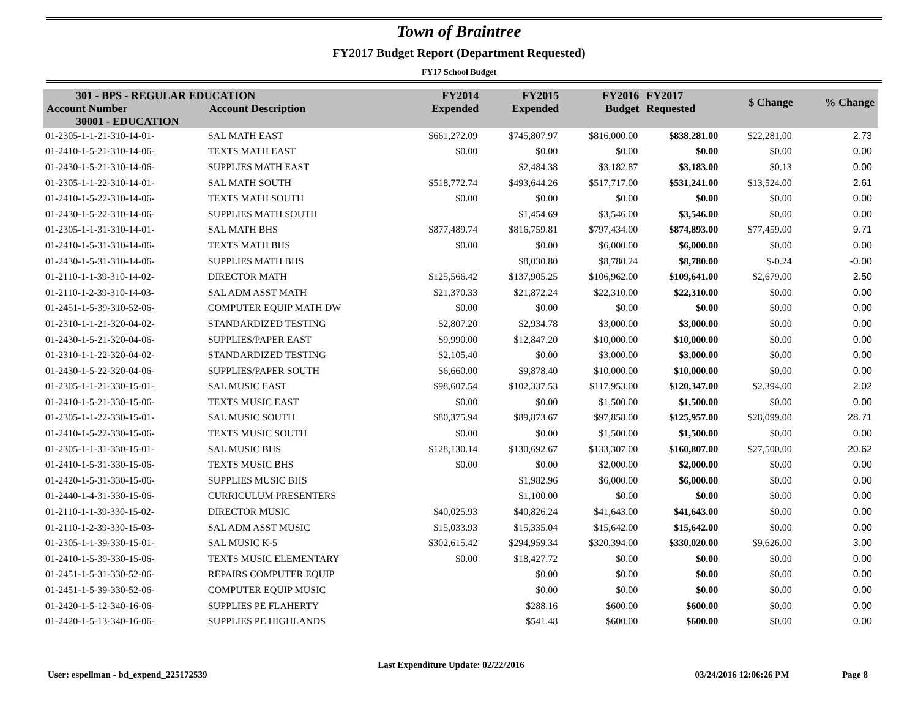Town of Braintree
FY2017 Budget Report (Department Requested)
FY17 School Budget
| 301 - BPS - REGULAR EDUCATION | | FY2014 Expended | FY2015 Expended | FY2016 Budget | FY2017 Requested | $ Change | % Change |
| --- | --- | --- | --- | --- | --- | --- | --- |
| Account Number | Account Description | | | | | | |
| 30001 - EDUCATION | | | | | | | |
| 01-2305-1-1-21-310-14-01- | SAL MATH EAST | $661,272.09 | $745,807.97 | $816,000.00 | $838,281.00 | $22,281.00 | 2.73 |
| 01-2410-1-5-21-310-14-06- | TEXTS MATH EAST | $0.00 | $0.00 | $0.00 | $0.00 | $0.00 | 0.00 |
| 01-2430-1-5-21-310-14-06- | SUPPLIES MATH EAST | | $2,484.38 | $3,182.87 | $3,183.00 | $0.13 | 0.00 |
| 01-2305-1-1-22-310-14-01- | SAL MATH SOUTH | $518,772.74 | $493,644.26 | $517,717.00 | $531,241.00 | $13,524.00 | 2.61 |
| 01-2410-1-5-22-310-14-06- | TEXTS MATH SOUTH | $0.00 | $0.00 | $0.00 | $0.00 | $0.00 | 0.00 |
| 01-2430-1-5-22-310-14-06- | SUPPLIES MATH SOUTH | | $1,454.69 | $3,546.00 | $3,546.00 | $0.00 | 0.00 |
| 01-2305-1-1-31-310-14-01- | SAL MATH BHS | $877,489.74 | $816,759.81 | $797,434.00 | $874,893.00 | $77,459.00 | 9.71 |
| 01-2410-1-5-31-310-14-06- | TEXTS MATH BHS | $0.00 | $0.00 | $6,000.00 | $6,000.00 | $0.00 | 0.00 |
| 01-2430-1-5-31-310-14-06- | SUPPLIES MATH BHS | | $8,030.80 | $8,780.24 | $8,780.00 | $-0.24 | -0.00 |
| 01-2110-1-1-39-310-14-02- | DIRECTOR MATH | $125,566.42 | $137,905.25 | $106,962.00 | $109,641.00 | $2,679.00 | 2.50 |
| 01-2110-1-2-39-310-14-03- | SAL ADM ASST MATH | $21,370.33 | $21,872.24 | $22,310.00 | $22,310.00 | $0.00 | 0.00 |
| 01-2451-1-5-39-310-52-06- | COMPUTER EQUIP MATH DW | $0.00 | $0.00 | $0.00 | $0.00 | $0.00 | 0.00 |
| 01-2310-1-1-21-320-04-02- | STANDARDIZED TESTING | $2,807.20 | $2,934.78 | $3,000.00 | $3,000.00 | $0.00 | 0.00 |
| 01-2430-1-5-21-320-04-06- | SUPPLIES/PAPER EAST | $9,990.00 | $12,847.20 | $10,000.00 | $10,000.00 | $0.00 | 0.00 |
| 01-2310-1-1-22-320-04-02- | STANDARDIZED TESTING | $2,105.40 | $0.00 | $3,000.00 | $3,000.00 | $0.00 | 0.00 |
| 01-2430-1-5-22-320-04-06- | SUPPLIES/PAPER SOUTH | $6,660.00 | $9,878.40 | $10,000.00 | $10,000.00 | $0.00 | 0.00 |
| 01-2305-1-1-21-330-15-01- | SAL MUSIC EAST | $98,607.54 | $102,337.53 | $117,953.00 | $120,347.00 | $2,394.00 | 2.02 |
| 01-2410-1-5-21-330-15-06- | TEXTS MUSIC EAST | $0.00 | $0.00 | $1,500.00 | $1,500.00 | $0.00 | 0.00 |
| 01-2305-1-1-22-330-15-01- | SAL MUSIC SOUTH | $80,375.94 | $89,873.67 | $97,858.00 | $125,957.00 | $28,099.00 | 28.71 |
| 01-2410-1-5-22-330-15-06- | TEXTS MUSIC SOUTH | $0.00 | $0.00 | $1,500.00 | $1,500.00 | $0.00 | 0.00 |
| 01-2305-1-1-31-330-15-01- | SAL MUSIC BHS | $128,130.14 | $130,692.67 | $133,307.00 | $160,807.00 | $27,500.00 | 20.62 |
| 01-2410-1-5-31-330-15-06- | TEXTS MUSIC BHS | $0.00 | $0.00 | $2,000.00 | $2,000.00 | $0.00 | 0.00 |
| 01-2420-1-5-31-330-15-06- | SUPPLIES MUSIC BHS | | $1,982.96 | $6,000.00 | $6,000.00 | $0.00 | 0.00 |
| 01-2440-1-4-31-330-15-06- | CURRICULUM PRESENTERS | | $1,100.00 | $0.00 | $0.00 | $0.00 | 0.00 |
| 01-2110-1-1-39-330-15-02- | DIRECTOR MUSIC | $40,025.93 | $40,826.24 | $41,643.00 | $41,643.00 | $0.00 | 0.00 |
| 01-2110-1-2-39-330-15-03- | SAL ADM ASST MUSIC | $15,033.93 | $15,335.04 | $15,642.00 | $15,642.00 | $0.00 | 0.00 |
| 01-2305-1-1-39-330-15-01- | SAL MUSIC K-5 | $302,615.42 | $294,959.34 | $320,394.00 | $330,020.00 | $9,626.00 | 3.00 |
| 01-2410-1-5-39-330-15-06- | TEXTS MUSIC ELEMENTARY | $0.00 | $18,427.72 | $0.00 | $0.00 | $0.00 | 0.00 |
| 01-2451-1-5-31-330-52-06- | REPAIRS COMPUTER EQUIP | | $0.00 | $0.00 | $0.00 | $0.00 | 0.00 |
| 01-2451-1-5-39-330-52-06- | COMPUTER EQUIP MUSIC | | $0.00 | $0.00 | $0.00 | $0.00 | 0.00 |
| 01-2420-1-5-12-340-16-06- | SUPPLIES PE FLAHERTY | | $288.16 | $600.00 | $600.00 | $0.00 | 0.00 |
| 01-2420-1-5-13-340-16-06- | SUPPLIES PE HIGHLANDS | | $541.48 | $600.00 | $600.00 | $0.00 | 0.00 |
User: espellman - bd_expend_225172539 Last Expenditure Update: 02/22/2016 03/24/2016 12:06:26 PM Page 8